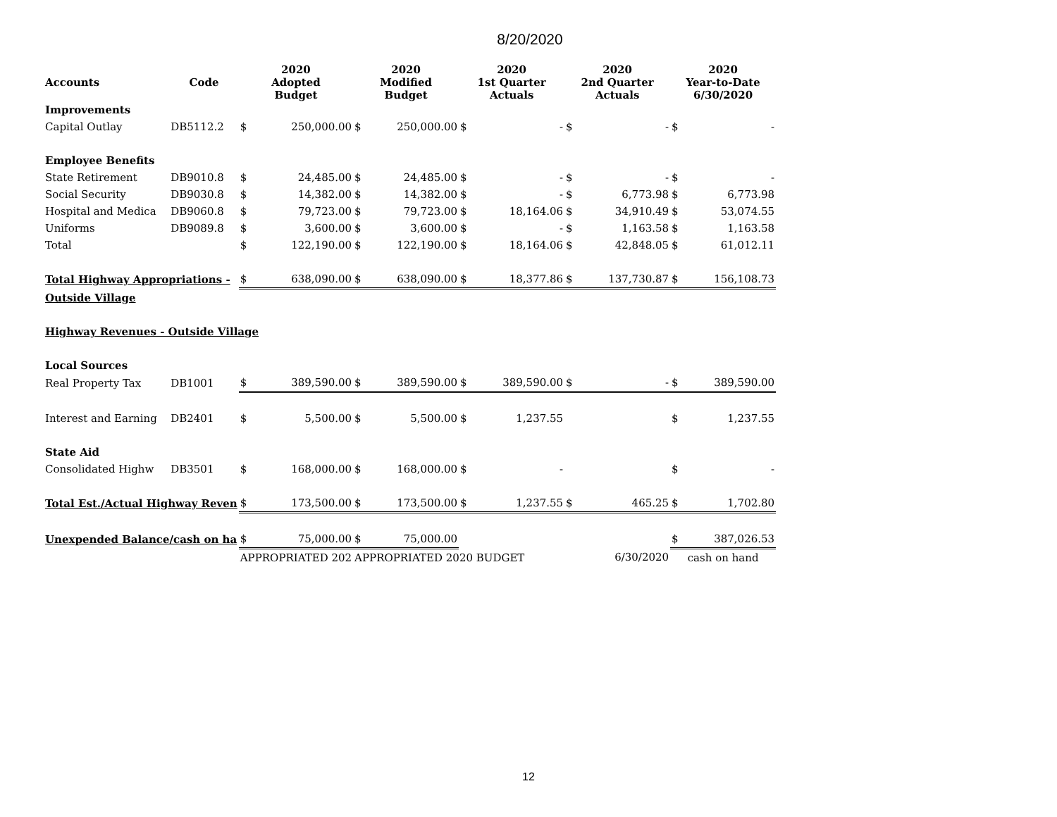8/20/2020
| Accounts | Code | 2020 Adopted Budget | | 2020 Modified Budget | | 2020 1st Quarter Actuals | | 2020 2nd Quarter Actuals | | 2020 Year-to-Date 6/30/2020 | |
| --- | --- | --- | --- | --- | --- | --- | --- | --- | --- | --- | --- |
| Improvements | | | | | | | | | | | |
| Capital Outlay | DB5112.2 | $ | 250,000.00 | $ | 250,000.00 | $ | - | $ | - | $ | - |
| Employee Benefits | | | | | | | | | | | |
| State Retirement | DB9010.8 | $ | 24,485.00 | $ | 24,485.00 | $ | - | $ | - | $ | - |
| Social Security | DB9030.8 | $ | 14,382.00 | $ | 14,382.00 | $ | - | $ | 6,773.98 | $ | 6,773.98 |
| Hospital and Medica | DB9060.8 | $ | 79,723.00 | $ | 79,723.00 | $ | 18,164.06 | $ | 34,910.49 | $ | 53,074.55 |
| Uniforms | DB9089.8 | $ | 3,600.00 | $ | 3,600.00 | $ | - | $ | 1,163.58 | $ | 1,163.58 |
| Total | | $ | 122,190.00 | $ | 122,190.00 | $ | 18,164.06 | $ | 42,848.05 | $ | 61,012.11 |
| Total Highway Appropriations - | | $ | 638,090.00 | $ | 638,090.00 | $ | 18,377.86 | $ | 137,730.87 | $ | 156,108.73 |
| Outside Village | | | | | | | | | | | |
| Highway Revenues - Outside Village | | | | | | | | | | | |
| Local Sources | | | | | | | | | | | |
| Real Property Tax | DB1001 | $ | 389,590.00 | $ | 389,590.00 | $ | 389,590.00 | $ | - | $ | 389,590.00 |
| Interest and Earning | DB2401 | $ | 5,500.00 | $ | 5,500.00 | $ | 1,237.55 | | | $ | 1,237.55 |
| State Aid | | | | | | | | | | | |
| Consolidated Highw | DB3501 | $ | 168,000.00 | $ | 168,000.00 | $ | - | | | $ | - |
| Total Est./Actual Highway Reven | | $ | 173,500.00 | $ | 173,500.00 | $ | 1,237.55 | $ | 465.25 | $ | 1,702.80 |
| Unexpended Balance/cash on ha | | $ | 75,000.00 | $ | 75,000.00 | | | | | $ | 387,026.53 |
| | | APPROPRIATED 202 | | APPROPRIATED 2020 BUDGET | | | | | 6/30/2020 | cash on hand | |
12